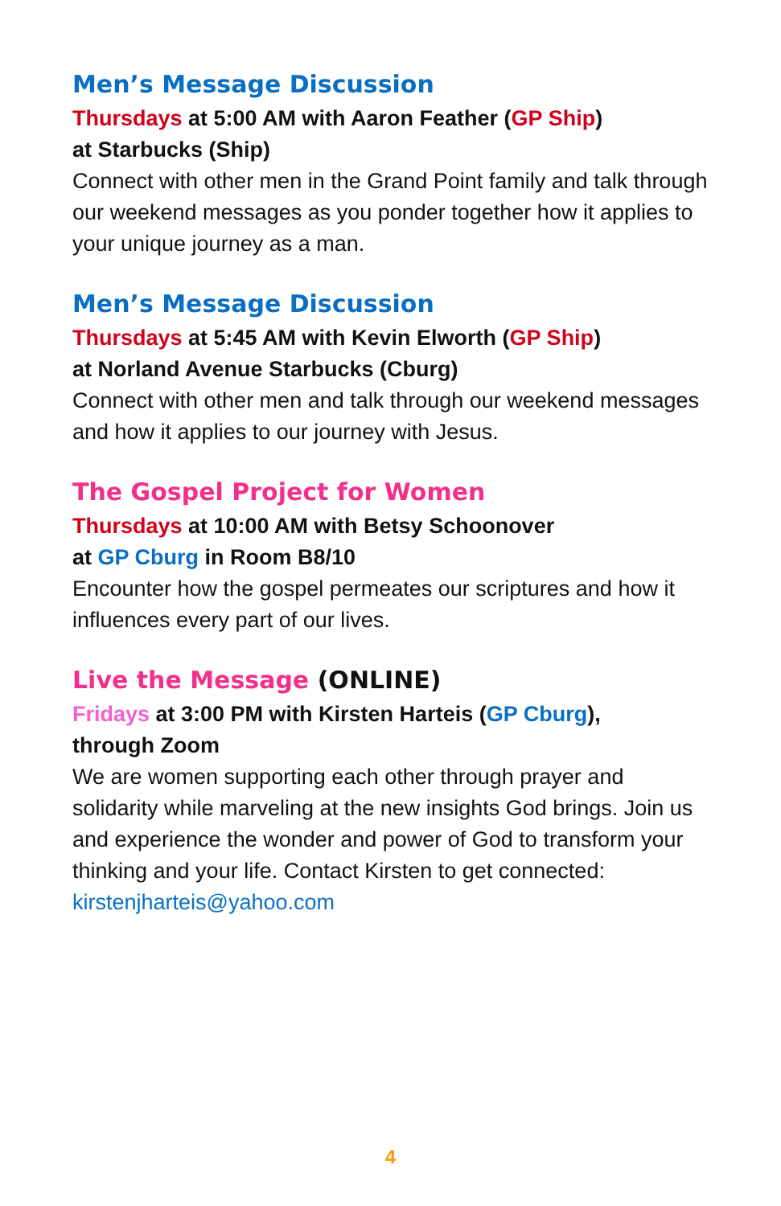Men’s Message Discussion
Thursdays at 5:00 AM with Aaron Feather (GP Ship)
at Starbucks (Ship)
Connect with other men in the Grand Point family and talk through our weekend messages as you ponder together how it applies to your unique journey as a man.
Men’s Message Discussion
Thursdays at 5:45 AM with Kevin Elworth (GP Ship)
at Norland Avenue Starbucks (Cburg)
Connect with other men and talk through our weekend messages and how it applies to our journey with Jesus.
The Gospel Project for Women
Thursdays at 10:00 AM with Betsy Schoonover
at GP Cburg in Room B8/10
Encounter how the gospel permeates our scriptures and how it influences every part of our lives.
Live the Message (ONLINE)
Fridays at 3:00 PM with Kirsten Harteis (GP Cburg),
through Zoom
We are women supporting each other through prayer and solidarity while marveling at the new insights God brings. Join us and experience the wonder and power of God to transform your thinking and your life. Contact Kirsten to get connected: kirstenjharteis@yahoo.com
4